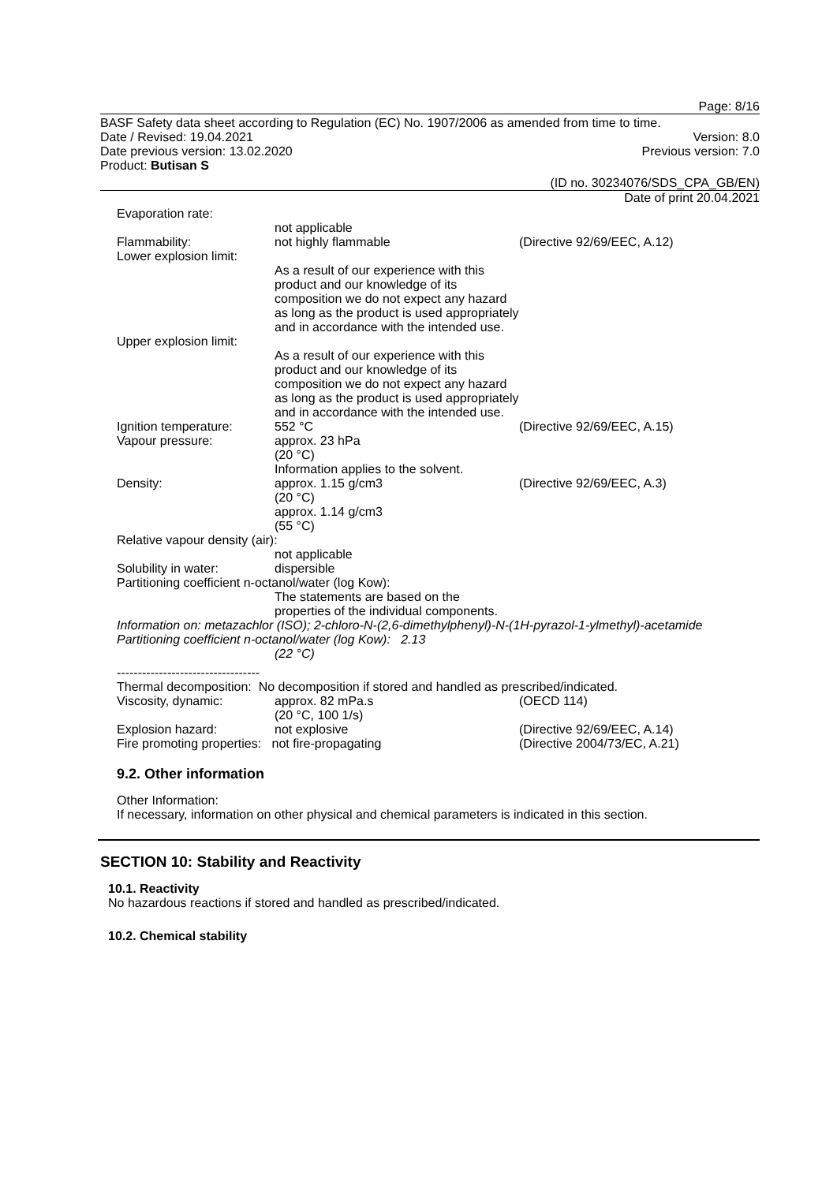Page: 8/16
BASF Safety data sheet according to Regulation (EC) No. 1907/2006 as amended from time to time.
Date / Revised: 19.04.2021 Version: 8.0
Date previous version: 13.02.2020 Previous version: 7.0
Product: Butisan S
(ID no. 30234076/SDS_CPA_GB/EN)
Date of print 20.04.2021
| Evaporation rate: | | |
| | not applicable | |
| Flammability: | not highly flammable | (Directive 92/69/EEC, A.12) |
| Lower explosion limit: | | |
| | As a result of our experience with this product and our knowledge of its composition we do not expect any hazard as long as the product is used appropriately and in accordance with the intended use. | |
| Upper explosion limit: | | |
| | As a result of our experience with this product and our knowledge of its composition we do not expect any hazard as long as the product is used appropriately and in accordance with the intended use. | |
| Ignition temperature: | 552 °C | (Directive 92/69/EEC, A.15) |
| Vapour pressure: | approx. 23 hPa (20 °C) Information applies to the solvent. | |
| Density: | approx. 1.15 g/cm3 (20 °C) approx. 1.14 g/cm3 (55 °C) | (Directive 92/69/EEC, A.3) |
| Relative vapour density (air): | | |
| | not applicable | |
| Solubility in water: | dispersible | |
| Partitioning coefficient n-octanol/water (log Kow): | | |
| | The statements are based on the properties of the individual components. | |
| Information on: metazachlor (ISO); 2-chloro-N-(2,6-dimethylphenyl)-N-(1H-pyrazol-1-ylmethyl)-acetamide | | |
| Partitioning coefficient n-octanol/water (log Kow): 2.13 | | |
| | (22 °C) | |
| ---------------------------------- | | |
| Thermal decomposition: No decomposition if stored and handled as prescribed/indicated. | | |
| Viscosity, dynamic: | approx. 82 mPa.s (20 °C, 100 1/s) | (OECD 114) |
| Explosion hazard: | not explosive | (Directive 92/69/EEC, A.14) |
| Fire promoting properties: not fire-propagating | | (Directive 2004/73/EC, A.21) |
9.2. Other information
Other Information:
If necessary, information on other physical and chemical parameters is indicated in this section.
SECTION 10: Stability and Reactivity
10.1. Reactivity
No hazardous reactions if stored and handled as prescribed/indicated.
10.2. Chemical stability